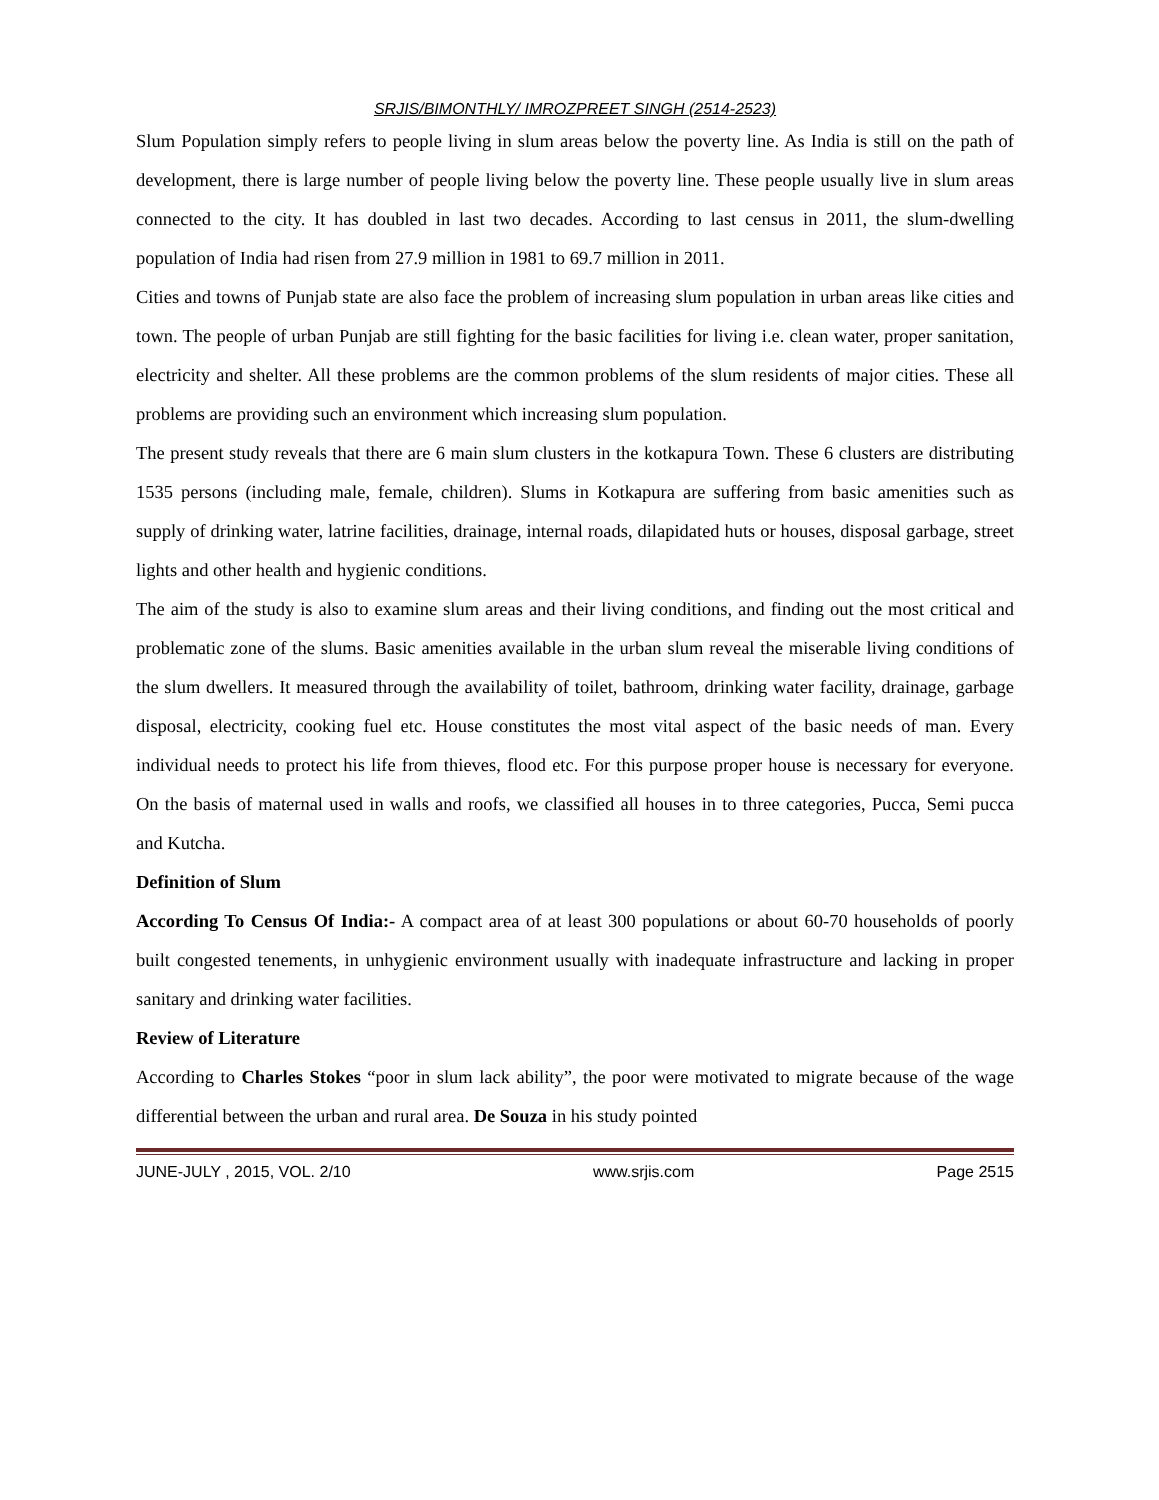SRJIS/BIMONTHLY/ IMROZPREET SINGH (2514-2523)
Slum Population simply refers to people living in slum areas below the poverty line. As India is still on the path of development, there is large number of people living below the poverty line. These people usually live in slum areas connected to the city. It has doubled in last two decades. According to last census in 2011, the slum-dwelling population of India had risen from 27.9 million in 1981 to 69.7 million in 2011.
Cities and towns of Punjab state are also face the problem of increasing slum population in urban areas like cities and town. The people of urban Punjab are still fighting for the basic facilities for living i.e. clean water, proper sanitation, electricity and shelter. All these problems are the common problems of the slum residents of major cities. These all problems are providing such an environment which increasing slum population.
The present study reveals that there are 6 main slum clusters in the kotkapura Town. These 6 clusters are distributing 1535 persons (including male, female, children). Slums in Kotkapura are suffering from basic amenities such as supply of drinking water, latrine facilities, drainage, internal roads, dilapidated huts or houses, disposal garbage, street lights and other health and hygienic conditions.
The aim of the study is also to examine slum areas and their living conditions, and finding out the most critical and problematic zone of the slums. Basic amenities available in the urban slum reveal the miserable living conditions of the slum dwellers. It measured through the availability of toilet, bathroom, drinking water facility, drainage, garbage disposal, electricity, cooking fuel etc. House constitutes the most vital aspect of the basic needs of man. Every individual needs to protect his life from thieves, flood etc. For this purpose proper house is necessary for everyone. On the basis of maternal used in walls and roofs, we classified all houses in to three categories, Pucca, Semi pucca and Kutcha.
Definition of Slum
According To Census Of India:- A compact area of at least 300 populations or about 60-70 households of poorly built congested tenements, in unhygienic environment usually with inadequate infrastructure and lacking in proper sanitary and drinking water facilities.
Review of Literature
According to Charles Stokes “poor in slum lack ability”, the poor were motivated to migrate because of the wage differential between the urban and rural area. De Souza in his study pointed
JUNE-JULY , 2015, VOL. 2/10 www.srjis.com Page 2515